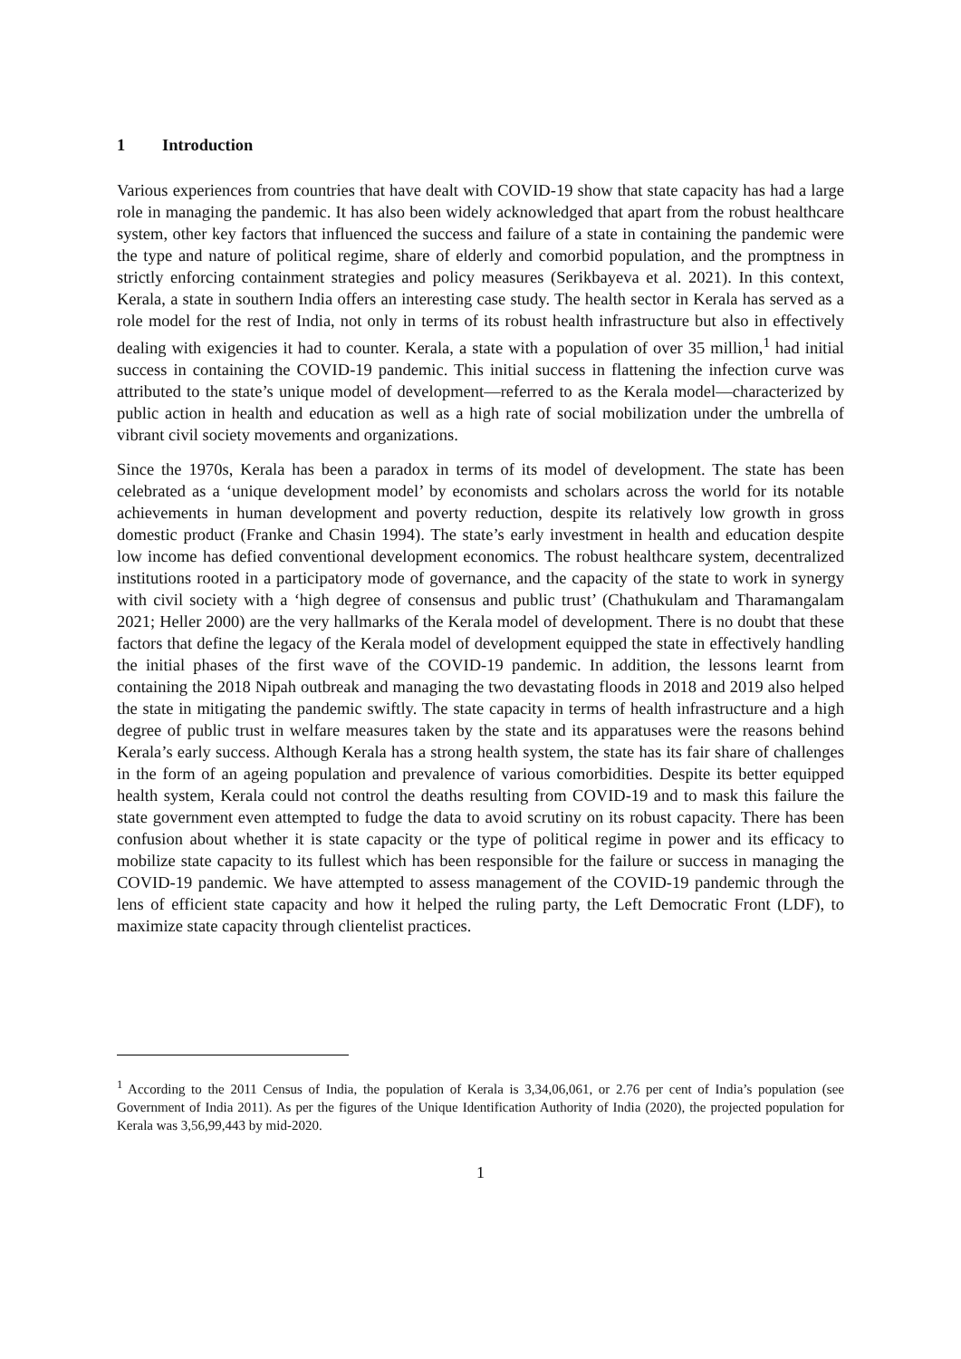1 Introduction
Various experiences from countries that have dealt with COVID-19 show that state capacity has had a large role in managing the pandemic. It has also been widely acknowledged that apart from the robust healthcare system, other key factors that influenced the success and failure of a state in containing the pandemic were the type and nature of political regime, share of elderly and comorbid population, and the promptness in strictly enforcing containment strategies and policy measures (Serikbayeva et al. 2021). In this context, Kerala, a state in southern India offers an interesting case study. The health sector in Kerala has served as a role model for the rest of India, not only in terms of its robust health infrastructure but also in effectively dealing with exigencies it had to counter. Kerala, a state with a population of over 35 million,<sup>1</sup> had initial success in containing the COVID-19 pandemic. This initial success in flattening the infection curve was attributed to the state’s unique model of development—referred to as the Kerala model—characterized by public action in health and education as well as a high rate of social mobilization under the umbrella of vibrant civil society movements and organizations.
Since the 1970s, Kerala has been a paradox in terms of its model of development. The state has been celebrated as a ‘unique development model’ by economists and scholars across the world for its notable achievements in human development and poverty reduction, despite its relatively low growth in gross domestic product (Franke and Chasin 1994). The state’s early investment in health and education despite low income has defied conventional development economics. The robust healthcare system, decentralized institutions rooted in a participatory mode of governance, and the capacity of the state to work in synergy with civil society with a ‘high degree of consensus and public trust’ (Chathukulam and Tharamangalam 2021; Heller 2000) are the very hallmarks of the Kerala model of development. There is no doubt that these factors that define the legacy of the Kerala model of development equipped the state in effectively handling the initial phases of the first wave of the COVID-19 pandemic. In addition, the lessons learnt from containing the 2018 Nipah outbreak and managing the two devastating floods in 2018 and 2019 also helped the state in mitigating the pandemic swiftly. The state capacity in terms of health infrastructure and a high degree of public trust in welfare measures taken by the state and its apparatuses were the reasons behind Kerala’s early success. Although Kerala has a strong health system, the state has its fair share of challenges in the form of an ageing population and prevalence of various comorbidities. Despite its better equipped health system, Kerala could not control the deaths resulting from COVID-19 and to mask this failure the state government even attempted to fudge the data to avoid scrutiny on its robust capacity. There has been confusion about whether it is state capacity or the type of political regime in power and its efficacy to mobilize state capacity to its fullest which has been responsible for the failure or success in managing the COVID-19 pandemic. We have attempted to assess management of the COVID-19 pandemic through the lens of efficient state capacity and how it helped the ruling party, the Left Democratic Front (LDF), to maximize state capacity through clientelist practices.
<sup>1</sup> According to the 2011 Census of India, the population of Kerala is 3,34,06,061, or 2.76 per cent of India’s population (see Government of India 2011). As per the figures of the Unique Identification Authority of India (2020), the projected population for Kerala was 3,56,99,443 by mid-2020.
1